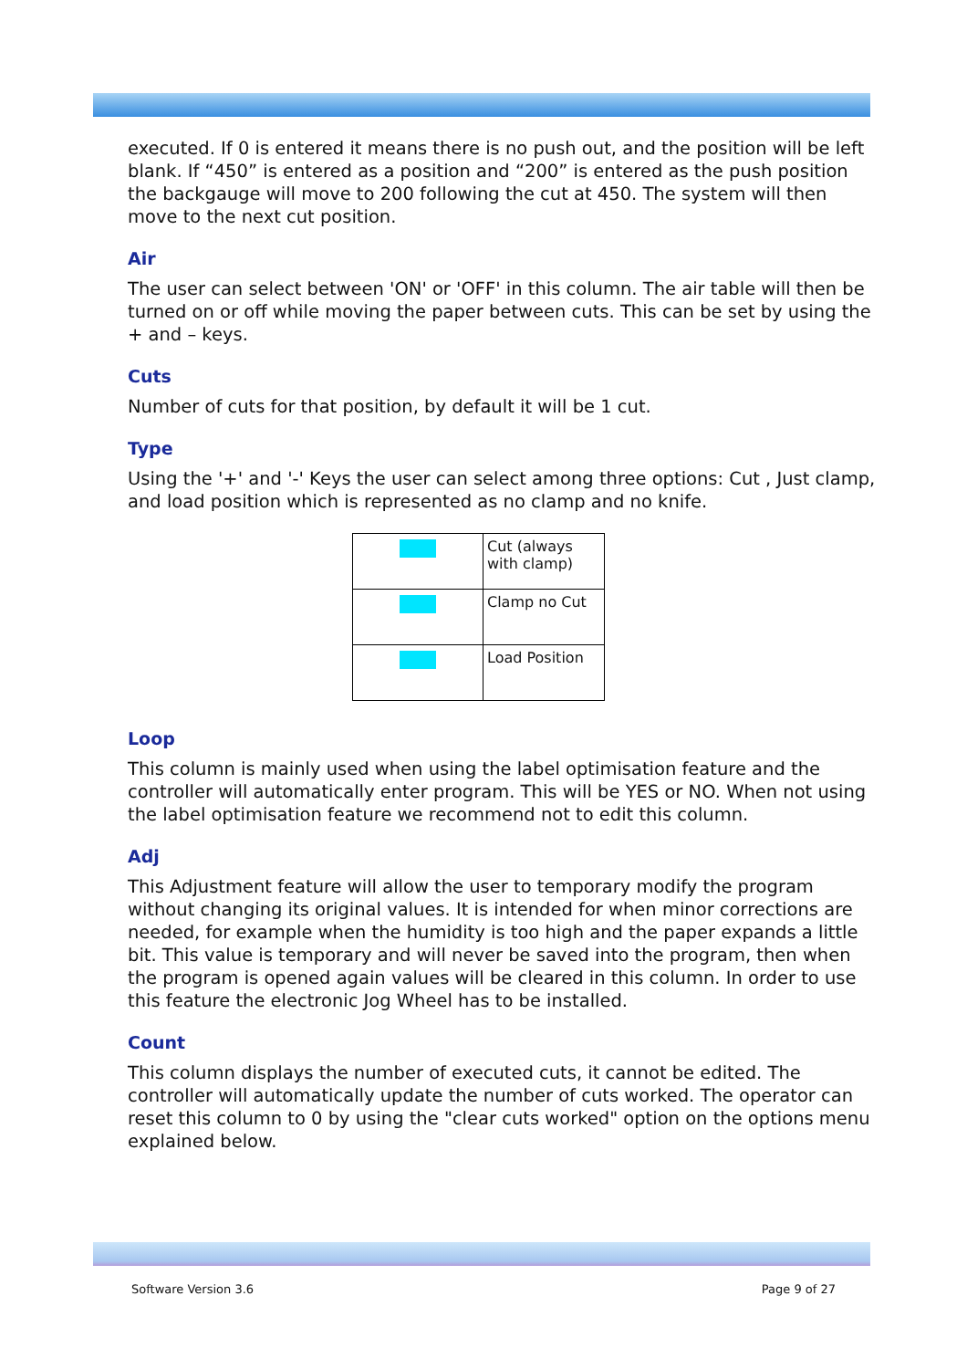executed. If 0 is entered it means there is no push out, and the position will be left blank. If “450” is entered as a position and “200” is entered as the push position the backgauge will move to 200 following the cut at 450. The system will then move to the next cut position.
Air
The user can select between 'ON' or 'OFF' in this column. The air table will then be turned on or off while moving the paper between cuts. This can be set by using the + and – keys.
Cuts
Number of cuts for that position, by default it will be 1 cut.
Type
Using the '+' and '-' Keys the user can select among three options: Cut , Just clamp, and load position which is represented as no clamp and no knife.
| | Cut (always with clamp) |
| | Clamp no Cut |
| | Load Position |
Loop
This column is mainly used when using the label optimisation feature and the controller will automatically enter program. This will be YES or NO. When not using the label optimisation feature we recommend not to edit this column.
Adj
This Adjustment feature will allow the user to temporary modify the program without changing its original values. It is intended for when minor corrections are needed, for example when the humidity is too high and the paper expands a little bit. This value is temporary and will never be saved into the program, then when the program is opened again values will be cleared in this column. In order to use this feature the electronic Jog Wheel has to be installed.
Count
This column displays the number of executed cuts, it cannot be edited. The controller will automatically update the number of cuts worked. The operator can reset this column to 0 by using the "clear cuts worked" option on the options menu explained below.
Software Version 3.6 Page 9 of 27